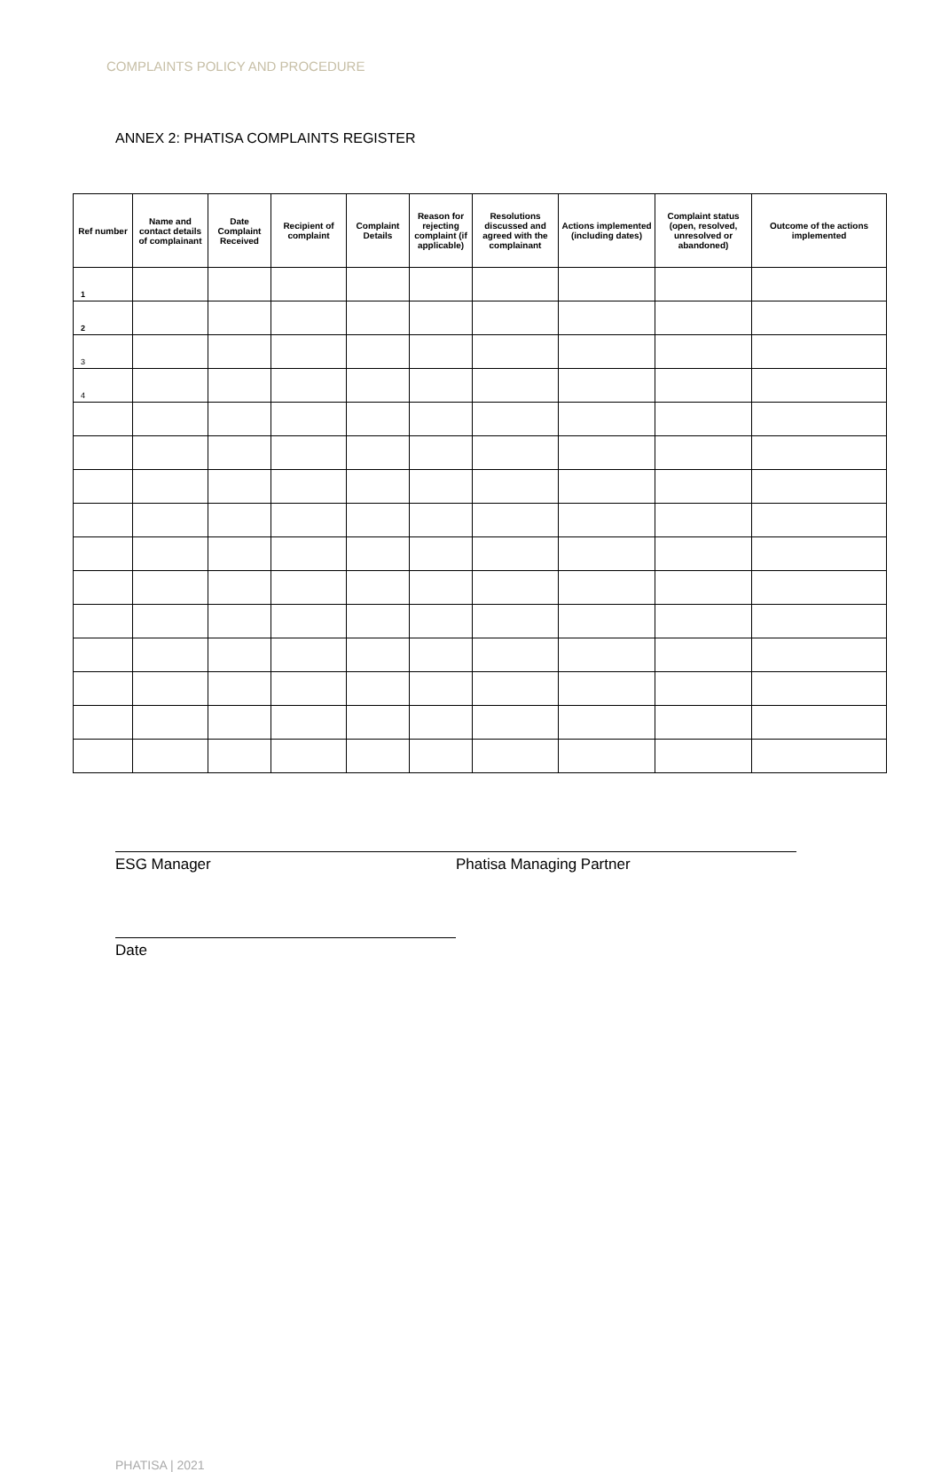COMPLAINTS POLICY AND PROCEDURE
ANNEX 2: PHATISA COMPLAINTS REGISTER
| Ref number | Name and contact details of complainant | Date Complaint Received | Recipient of complaint | Complaint Details | Reason for rejecting complaint (if applicable) | Resolutions discussed and agreed with the complainant | Actions implemented (including dates) | Complaint status (open, resolved, unresolved or abandoned) | Outcome of the actions implemented |
| --- | --- | --- | --- | --- | --- | --- | --- | --- | --- |
| 1 | | | | | | | | | |
| 2 | | | | | | | | | |
| 3 | | | | | | | | | |
| 4 | | | | | | | | | |
ESG Manager Phatisa Managing Partner
Date
PHATISA | 2021